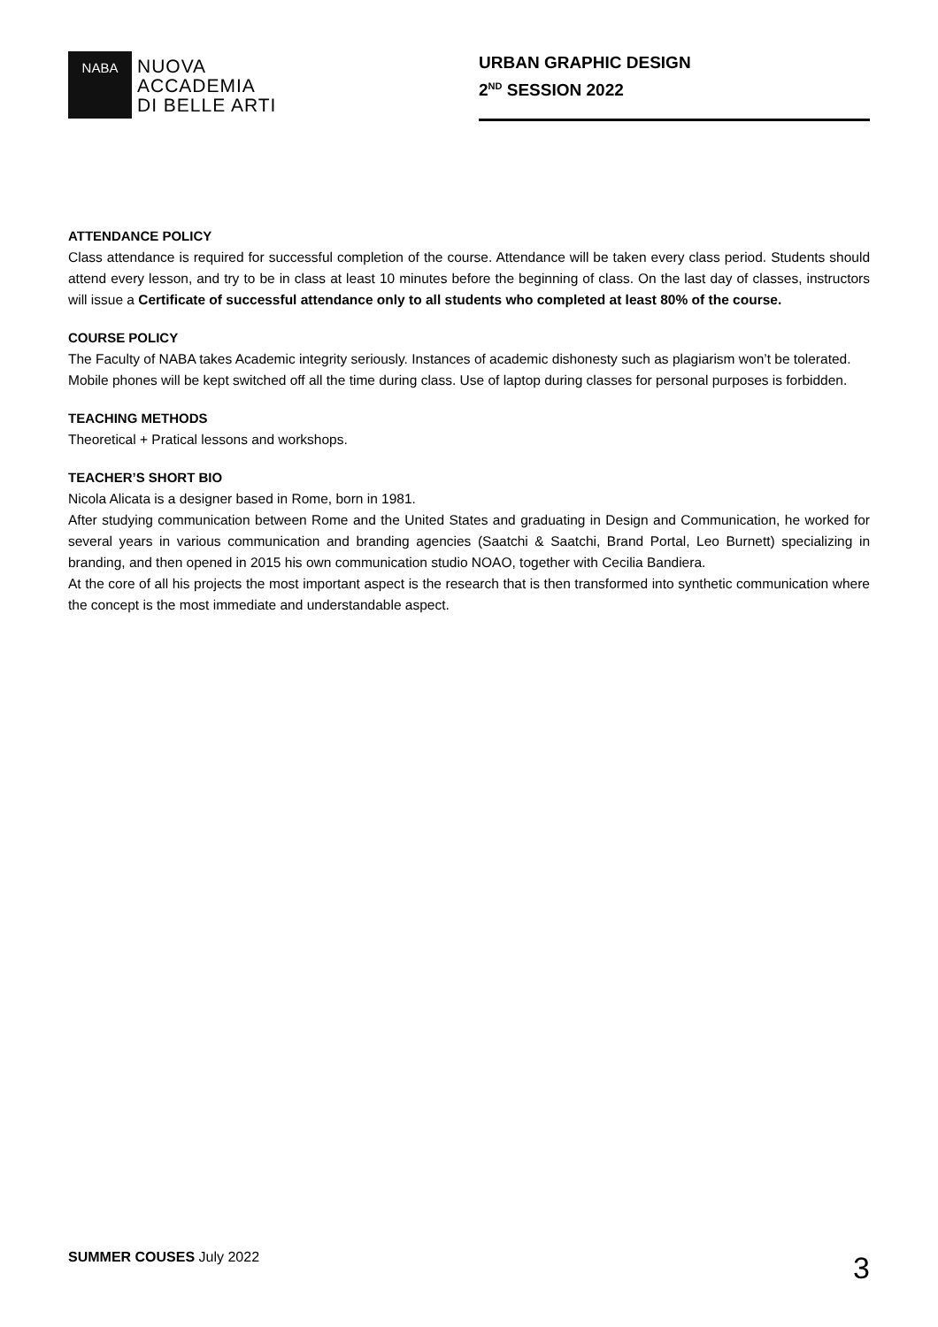NABA
NUOVA
ACCADEMIA
DI BELLE ARTI
URBAN GRAPHIC DESIGN
2<sup>ND</sup> SESSION 2022
ATTENDANCE POLICY
Class attendance is required for successful completion of the course. Attendance will be taken every class period. Students should attend every lesson, and try to be in class at least 10 minutes before the beginning of class. On the last day of classes, instructors will issue a Certificate of successful attendance only to all students who completed at least 80% of the course.
COURSE POLICY
The Faculty of NABA takes Academic integrity seriously. Instances of academic dishonesty such as plagiarism won’t be tolerated.
Mobile phones will be kept switched off all the time during class. Use of laptop during classes for personal purposes is forbidden.
TEACHING METHODS
Theoretical + Pratical lessons and workshops.
TEACHER’S SHORT BIO
Nicola Alicata is a designer based in Rome, born in 1981.
After studying communication between Rome and the United States and graduating in Design and Communication, he worked for several years in various communication and branding agencies (Saatchi & Saatchi, Brand Portal, Leo Burnett) specializing in branding, and then opened in 2015 his own communication studio NOAO, together with Cecilia Bandiera.
At the core of all his projects the most important aspect is the research that is then transformed into synthetic communication where the concept is the most immediate and understandable aspect.
SUMMER COUSES July 2022
3